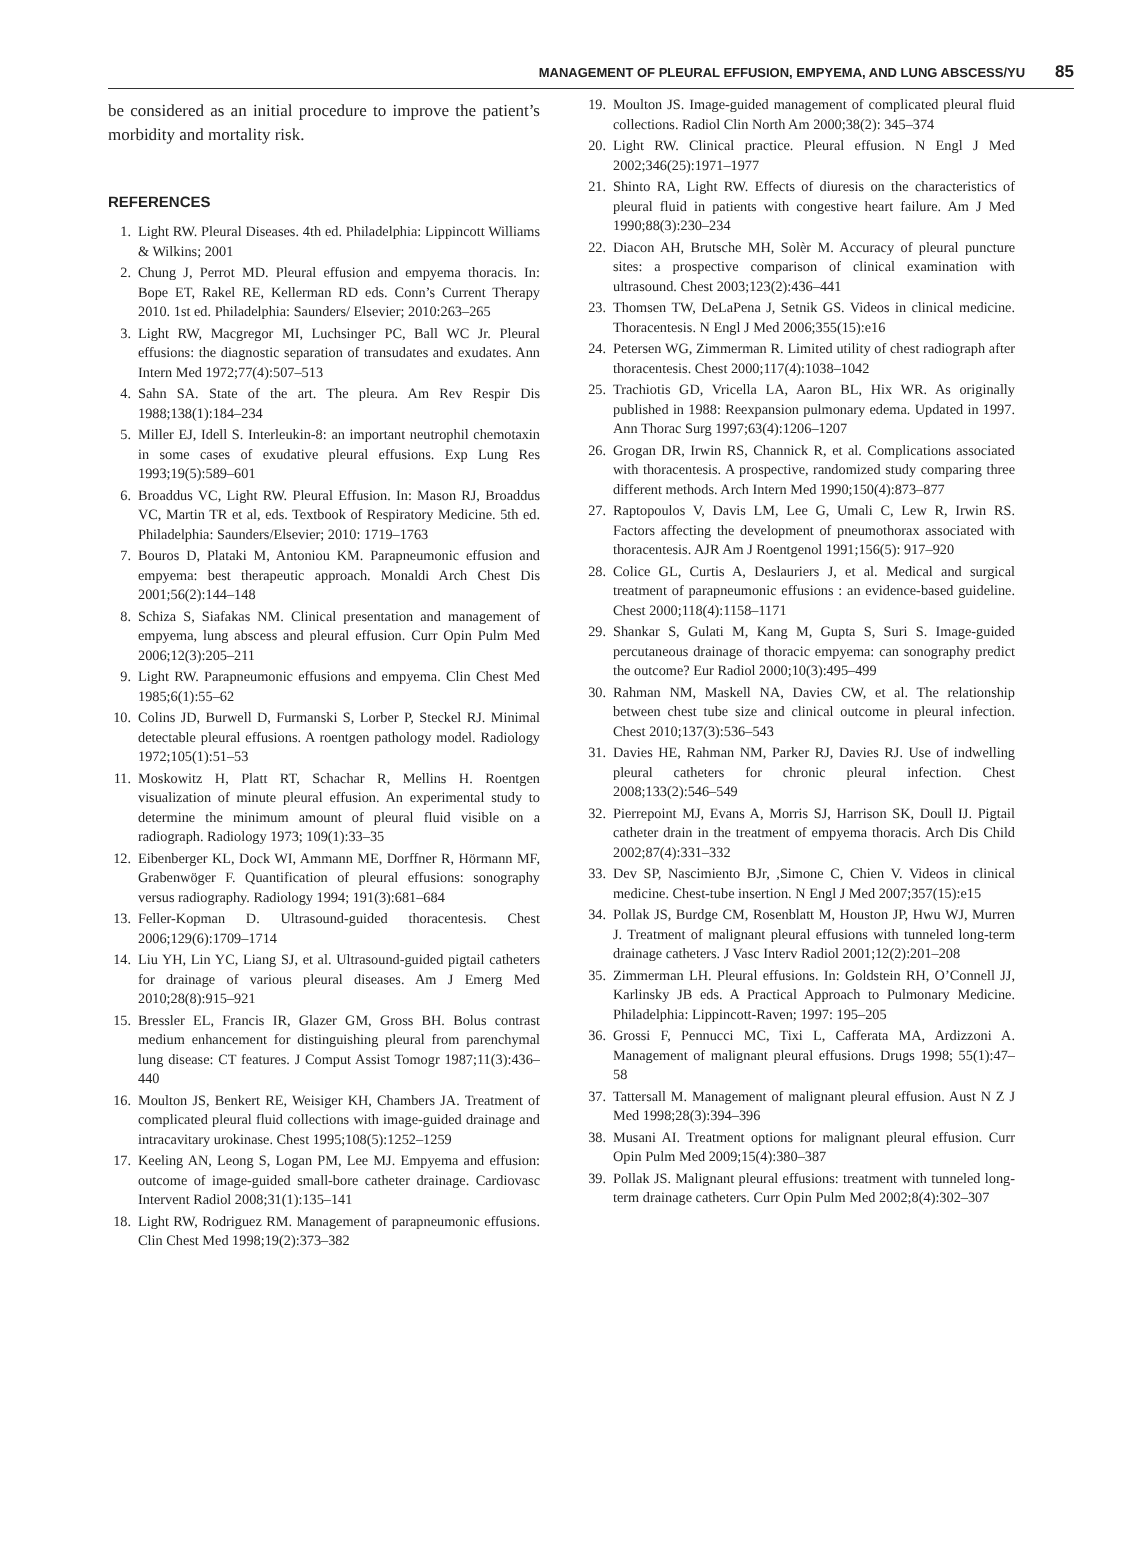MANAGEMENT OF PLEURAL EFFUSION, EMPYEMA, AND LUNG ABSCESS/YU 85
be considered as an initial procedure to improve the patient’s morbidity and mortality risk.
REFERENCES
1. Light RW. Pleural Diseases. 4th ed. Philadelphia: Lippincott Williams & Wilkins; 2001
2. Chung J, Perrot MD. Pleural effusion and empyema thoracis. In: Bope ET, Rakel RE, Kellerman RD eds. Conn’s Current Therapy 2010. 1st ed. Philadelphia: Saunders/ Elsevier; 2010:263–265
3. Light RW, Macgregor MI, Luchsinger PC, Ball WC Jr. Pleural effusions: the diagnostic separation of transudates and exudates. Ann Intern Med 1972;77(4):507–513
4. Sahn SA. State of the art. The pleura. Am Rev Respir Dis 1988;138(1):184–234
5. Miller EJ, Idell S. Interleukin-8: an important neutrophil chemotaxin in some cases of exudative pleural effusions. Exp Lung Res 1993;19(5):589–601
6. Broaddus VC, Light RW. Pleural Effusion. In: Mason RJ, Broaddus VC, Martin TR et al, eds. Textbook of Respiratory Medicine. 5th ed. Philadelphia: Saunders/Elsevier; 2010: 1719–1763
7. Bouros D, Plataki M, Antoniou KM. Parapneumonic effusion and empyema: best therapeutic approach. Monaldi Arch Chest Dis 2001;56(2):144–148
8. Schiza S, Siafakas NM. Clinical presentation and management of empyema, lung abscess and pleural effusion. Curr Opin Pulm Med 2006;12(3):205–211
9. Light RW. Parapneumonic effusions and empyema. Clin Chest Med 1985;6(1):55–62
10. Colins JD, Burwell D, Furmanski S, Lorber P, Steckel RJ. Minimal detectable pleural effusions. A roentgen pathology model. Radiology 1972;105(1):51–53
11. Moskowitz H, Platt RT, Schachar R, Mellins H. Roentgen visualization of minute pleural effusion. An experimental study to determine the minimum amount of pleural fluid visible on a radiograph. Radiology 1973; 109(1):33–35
12. Eibenberger KL, Dock WI, Ammann ME, Dorffner R, Hörmann MF, Grabenwöger F. Quantification of pleural effusions: sonography versus radiography. Radiology 1994; 191(3):681–684
13. Feller-Kopman D. Ultrasound-guided thoracentesis. Chest 2006;129(6):1709–1714
14. Liu YH, Lin YC, Liang SJ, et al. Ultrasound-guided pigtail catheters for drainage of various pleural diseases. Am J Emerg Med 2010;28(8):915–921
15. Bressler EL, Francis IR, Glazer GM, Gross BH. Bolus contrast medium enhancement for distinguishing pleural from parenchymal lung disease: CT features. J Comput Assist Tomogr 1987;11(3):436–440
16. Moulton JS, Benkert RE, Weisiger KH, Chambers JA. Treatment of complicated pleural fluid collections with image-guided drainage and intracavitary urokinase. Chest 1995;108(5):1252–1259
17. Keeling AN, Leong S, Logan PM, Lee MJ. Empyema and effusion: outcome of image-guided small-bore catheter drainage. Cardiovasc Intervent Radiol 2008;31(1):135–141
18. Light RW, Rodriguez RM. Management of parapneumonic effusions. Clin Chest Med 1998;19(2):373–382
19. Moulton JS. Image-guided management of complicated pleural fluid collections. Radiol Clin North Am 2000;38(2): 345–374
20. Light RW. Clinical practice. Pleural effusion. N Engl J Med 2002;346(25):1971–1977
21. Shinto RA, Light RW. Effects of diuresis on the characteristics of pleural fluid in patients with congestive heart failure. Am J Med 1990;88(3):230–234
22. Diacon AH, Brutsche MH, Solèr M. Accuracy of pleural puncture sites: a prospective comparison of clinical examination with ultrasound. Chest 2003;123(2):436–441
23. Thomsen TW, DeLaPena J, Setnik GS. Videos in clinical medicine. Thoracentesis. N Engl J Med 2006;355(15):e16
24. Petersen WG, Zimmerman R. Limited utility of chest radiograph after thoracentesis. Chest 2000;117(4):1038–1042
25. Trachiotis GD, Vricella LA, Aaron BL, Hix WR. As originally published in 1988: Reexpansion pulmonary edema. Updated in 1997. Ann Thorac Surg 1997;63(4):1206–1207
26. Grogan DR, Irwin RS, Channick R, et al. Complications associated with thoracentesis. A prospective, randomized study comparing three different methods. Arch Intern Med 1990;150(4):873–877
27. Raptopoulos V, Davis LM, Lee G, Umali C, Lew R, Irwin RS. Factors affecting the development of pneumothorax associated with thoracentesis. AJR Am J Roentgenol 1991;156(5): 917–920
28. Colice GL, Curtis A, Deslauriers J, et al. Medical and surgical treatment of parapneumonic effusions : an evidence-based guideline. Chest 2000;118(4):1158–1171
29. Shankar S, Gulati M, Kang M, Gupta S, Suri S. Image-guided percutaneous drainage of thoracic empyema: can sonography predict the outcome? Eur Radiol 2000;10(3):495–499
30. Rahman NM, Maskell NA, Davies CW, et al. The relationship between chest tube size and clinical outcome in pleural infection. Chest 2010;137(3):536–543
31. Davies HE, Rahman NM, Parker RJ, Davies RJ. Use of indwelling pleural catheters for chronic pleural infection. Chest 2008;133(2):546–549
32. Pierrepoint MJ, Evans A, Morris SJ, Harrison SK, Doull IJ. Pigtail catheter drain in the treatment of empyema thoracis. Arch Dis Child 2002;87(4):331–332
33. Dev SP, Nascimiento BJr, ,Simone C, Chien V. Videos in clinical medicine. Chest-tube insertion. N Engl J Med 2007;357(15):e15
34. Pollak JS, Burdge CM, Rosenblatt M, Houston JP, Hwu WJ, Murren J. Treatment of malignant pleural effusions with tunneled long-term drainage catheters. J Vasc Interv Radiol 2001;12(2):201–208
35. Zimmerman LH. Pleural effusions. In: Goldstein RH, O’Connell JJ, Karlinsky JB eds. A Practical Approach to Pulmonary Medicine. Philadelphia: Lippincott-Raven; 1997: 195–205
36. Grossi F, Pennucci MC, Tixi L, Cafferata MA, Ardizzoni A. Management of malignant pleural effusions. Drugs 1998; 55(1):47–58
37. Tattersall M. Management of malignant pleural effusion. Aust N Z J Med 1998;28(3):394–396
38. Musani AI. Treatment options for malignant pleural effusion. Curr Opin Pulm Med 2009;15(4):380–387
39. Pollak JS. Malignant pleural effusions: treatment with tunneled long-term drainage catheters. Curr Opin Pulm Med 2002;8(4):302–307